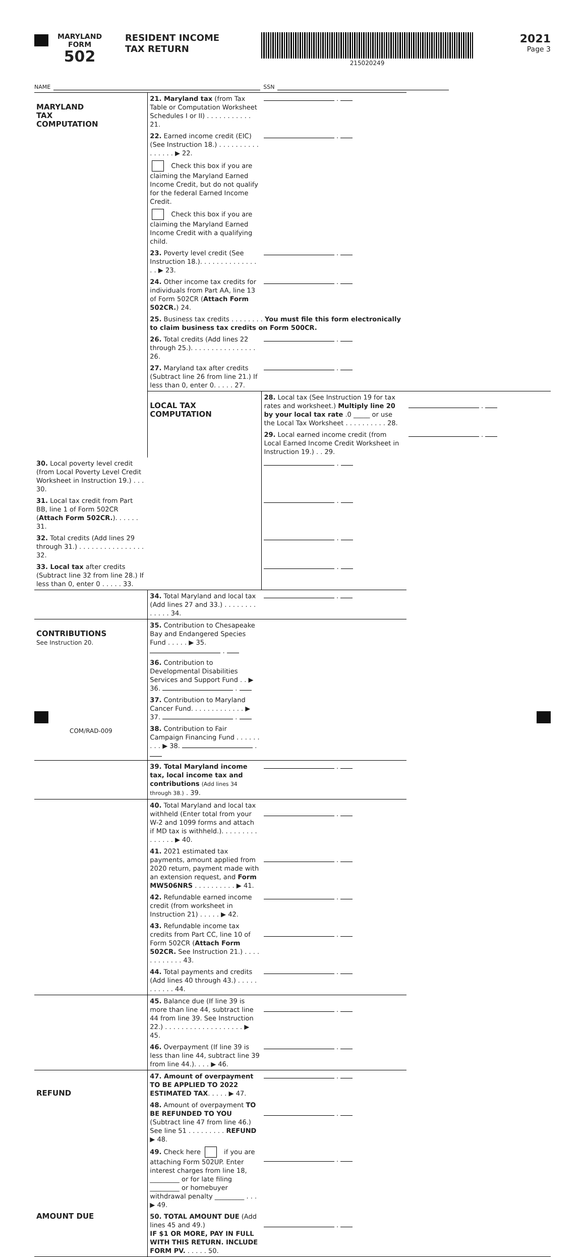MARYLAND
FORM
502
RESIDENT INCOME
TAX RETURN
215020249
2021
Page 3
NAME SSN
| MARYLAND TAX COMPUTATION | 21. Maryland tax (from Tax Table or Computation Worksheet Schedules I or II) . . . . . . . . . . . 21. | . | |
| | 22. Earned income credit (EIC) (See Instruction 18.) . . . . . . . . . . . . . . . . ▶ 22. | . | |
| | Check this box if you are claiming the Maryland Earned Income Credit, but do not qualify for the federal Earned Income Credit. | | |
| | Check this box if you are claiming the Maryland Earned Income Credit with a qualifying child. | | |
| | 23. Poverty level credit (See Instruction 18.). . . . . . . . . . . . . . . . ▶ 23. | . | |
| | 24. Other income tax credits for individuals from Part AA, line 13 of Form 502CR ( Attach Form 502CR. ) 24. | . | |
| | 25. Business tax credits . . . . . . . . You must file this form electronically to claim business tax credits on Form 500CR. | | |
| | 26. Total credits (Add lines 22 through 25.). . . . . . . . . . . . . . . . 26. | . | |
| | 27. Maryland tax after credits (Subtract line 26 from line 21.) If less than 0, enter 0. . . . . 27. | . | |
| | LOCAL TAX COMPUTATION | 28. Local tax (See Instruction 19 for tax rates and worksheet.) Multiply line 20 by your local tax rate .0 _____ or use the Local Tax Worksheet . . . . . . . . . . 28. | . |
| | | 29. Local earned income credit (from Local Earned Income Credit Worksheet in Instruction 19.) . . 29. | . |
| 30. Local poverty level credit (from Local Poverty Level Credit Worksheet in Instruction 19.) . . . 30. | | . | |
| 31. Local tax credit from Part BB, line 1 of Form 502CR ( Attach Form 502CR. ). . . . . . 31. | | . | |
| 32. Total credits (Add lines 29 through 31.) . . . . . . . . . . . . . . . . 32. | | . | |
| 33. Local tax after credits (Subtract line 32 from line 28.) If less than 0, enter 0 . . . . . 33. | | . | |
| | 34. Total Maryland and local tax (Add lines 27 and 33.) . . . . . . . . . . . . . 34. | . | |
| CONTRIBUTIONS See Instruction 20. | 35. Contribution to Chesapeake Bay and Endangered Species Fund . . . . . ▶ 35. . | | |
| | 36. Contribution to Developmental Disabilities Services and Support Fund . . ▶ 36. . | | |
| | 37. Contribution to Maryland Cancer Fund. . . . . . . . . . . . . ▶ 37. . | | |
| | 38. Contribution to Fair Campaign Financing Fund . . . . . . . . . ▶ 38. . | | |
| | 39. Total Maryland income tax, local income tax and contributions (Add lines 34 through 38.) . 39. | . | |
| | 40. Total Maryland and local tax withheld (Enter total from your W-2 and 1099 forms and attach if MD tax is withheld.). . . . . . . . . . . . . . . ▶ 40. | . | |
| | 41. 2021 estimated tax payments, amount applied from 2020 return, payment made with an extension request, and Form MW506NRS . . . . . . . . . . ▶ 41. | . | |
| | 42. Refundable earned income credit (from worksheet in Instruction 21) . . . . . ▶ 42. | . | |
| | 43. Refundable income tax credits from Part CC, line 10 of Form 502CR ( Attach Form 502CR. See Instruction 21.) . . . . . . . . . . . . 43. | . | |
| | 44. Total payments and credits (Add lines 40 through 43.) . . . . . . . . . . . 44. | . | |
| | 45. Balance due (If line 39 is more than line 44, subtract line 44 from line 39. See Instruction 22.) . . . . . . . . . . . . . . . . . . . ▶ 45. | . | |
| | 46. Overpayment (If line 39 is less than line 44, subtract line 39 from line 44.). . . . ▶ 46. | . | |
| REFUND | 47. Amount of overpayment TO BE APPLIED TO 2022 ESTIMATED TAX . . . . . ▶ 47. | . | |
| | 48. Amount of overpayment TO BE REFUNDED TO YOU (Subtract line 47 from line 46.) See line 51 . . . . . . . . . REFUND ▶ 48. | . | |
| | 49. Check here if you are attaching Form 502UP. Enter interest charges from line 18, _________ or for late filing _________ or homebuyer withdrawal penalty _________ . . . ▶ 49. | . | |
| AMOUNT DUE | 50. TOTAL AMOUNT DUE (Add lines 45 and 49.) IF $1 OR MORE, PAY IN FULL WITH THIS RETURN. INCLUDE FORM PV. . . . . . 50. | . | |
COM/RAD-009